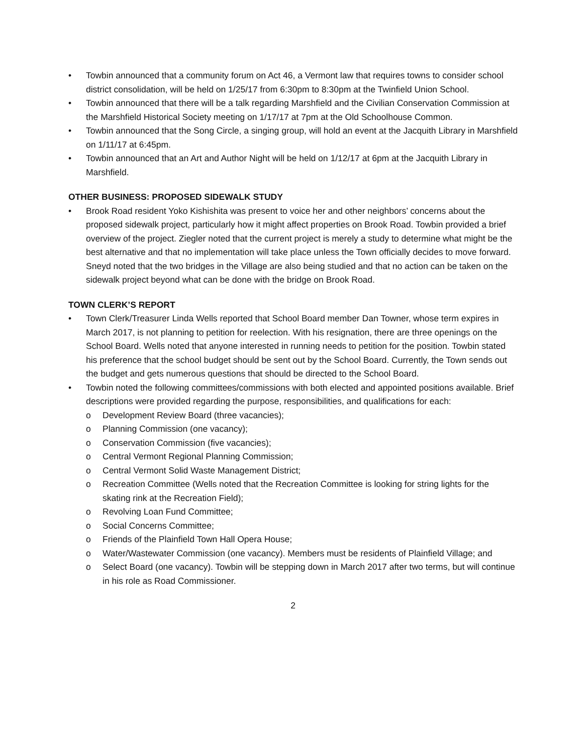• Towbin announced that a community forum on Act 46, a Vermont law that requires towns to consider school district consolidation, will be held on 1/25/17 from 6:30pm to 8:30pm at the Twinfield Union School.
• Towbin announced that there will be a talk regarding Marshfield and the Civilian Conservation Commission at the Marshfield Historical Society meeting on 1/17/17 at 7pm at the Old Schoolhouse Common.
• Towbin announced that the Song Circle, a singing group, will hold an event at the Jacquith Library in Marshfield on 1/11/17 at 6:45pm.
• Towbin announced that an Art and Author Night will be held on 1/12/17 at 6pm at the Jacquith Library in Marshfield.
OTHER BUSINESS: PROPOSED SIDEWALK STUDY
• Brook Road resident Yoko Kishishita was present to voice her and other neighbors’ concerns about the proposed sidewalk project, particularly how it might affect properties on Brook Road. Towbin provided a brief overview of the project. Ziegler noted that the current project is merely a study to determine what might be the best alternative and that no implementation will take place unless the Town officially decides to move forward. Sneyd noted that the two bridges in the Village are also being studied and that no action can be taken on the sidewalk project beyond what can be done with the bridge on Brook Road.
TOWN CLERK’S REPORT
• Town Clerk/Treasurer Linda Wells reported that School Board member Dan Towner, whose term expires in March 2017, is not planning to petition for reelection. With his resignation, there are three openings on the School Board. Wells noted that anyone interested in running needs to petition for the position. Towbin stated his preference that the school budget should be sent out by the School Board. Currently, the Town sends out the budget and gets numerous questions that should be directed to the School Board.
• Towbin noted the following committees/commissions with both elected and appointed positions available. Brief descriptions were provided regarding the purpose, responsibilities, and qualifications for each:
o Development Review Board (three vacancies);
o Planning Commission (one vacancy);
o Conservation Commission (five vacancies);
o Central Vermont Regional Planning Commission;
o Central Vermont Solid Waste Management District;
o Recreation Committee (Wells noted that the Recreation Committee is looking for string lights for the skating rink at the Recreation Field);
o Revolving Loan Fund Committee;
o Social Concerns Committee;
o Friends of the Plainfield Town Hall Opera House;
o Water/Wastewater Commission (one vacancy). Members must be residents of Plainfield Village; and
o Select Board (one vacancy). Towbin will be stepping down in March 2017 after two terms, but will continue in his role as Road Commissioner.
2